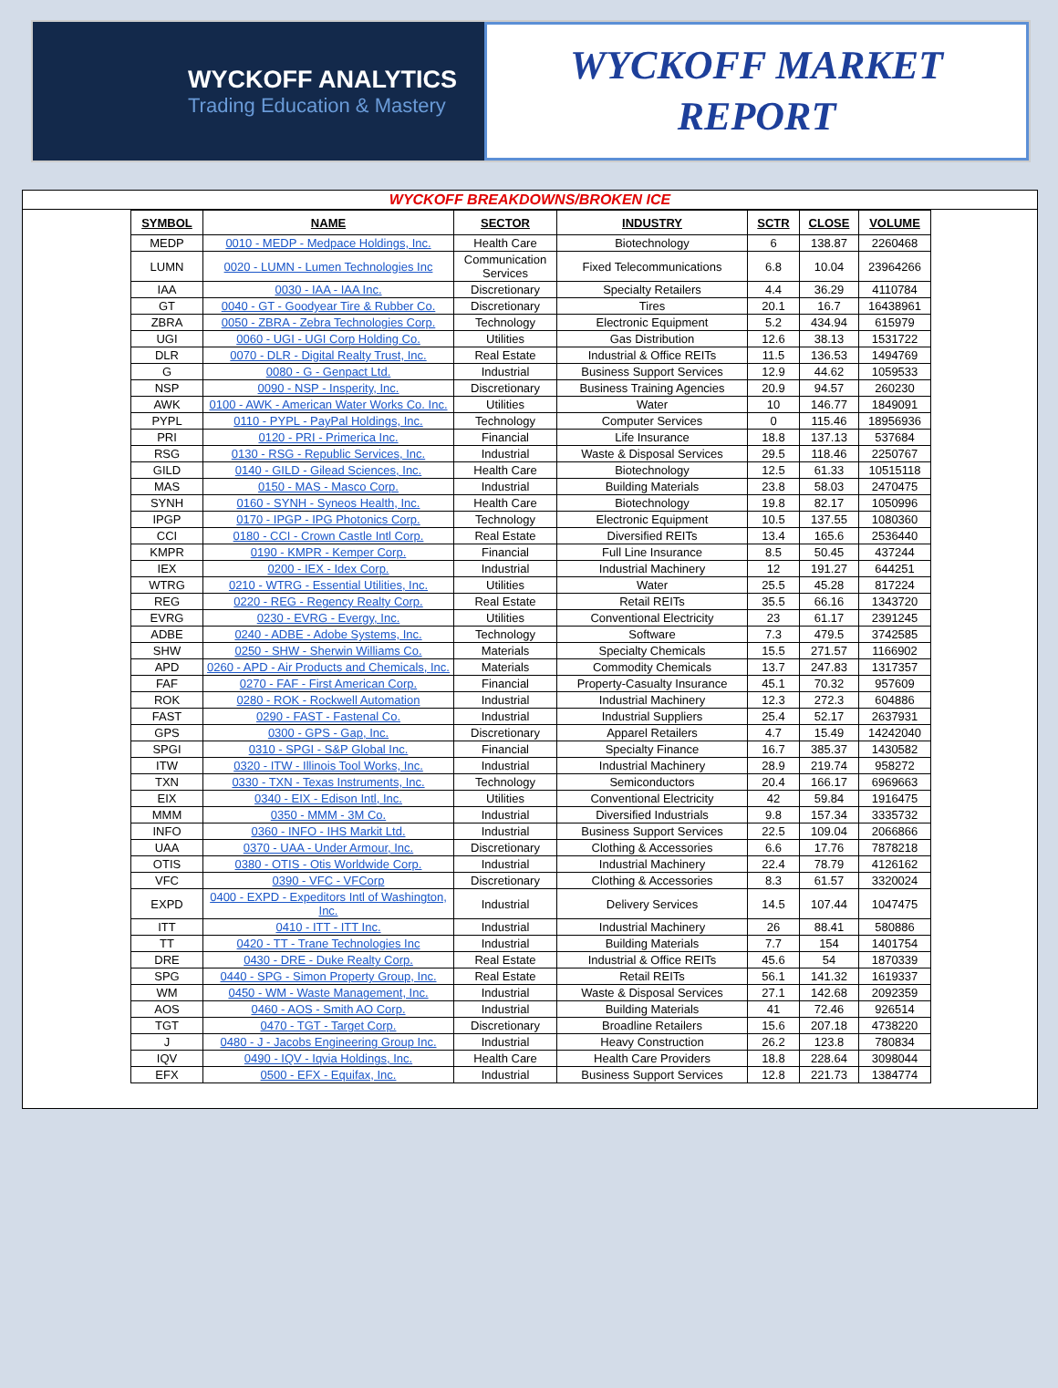WYCKOFF ANALYTICS
Trading Education & Mastery
WYCKOFF MARKET
REPORT
WYCKOFF BREAKDOWNS/BROKEN ICE
| SYMBOL | NAME | SECTOR | INDUSTRY | SCTR | CLOSE | VOLUME |
| --- | --- | --- | --- | --- | --- | --- |
| MEDP | 0010 - MEDP - Medpace Holdings, Inc. | Health Care | Biotechnology | 6 | 138.87 | 2260468 |
| LUMN | 0020 - LUMN - Lumen Technologies Inc | Communication Services | Fixed Telecommunications | 6.8 | 10.04 | 23964266 |
| IAA | 0030 - IAA - IAA Inc. | Discretionary | Specialty Retailers | 4.4 | 36.29 | 4110784 |
| GT | 0040 - GT - Goodyear Tire & Rubber Co. | Discretionary | Tires | 20.1 | 16.7 | 16438961 |
| ZBRA | 0050 - ZBRA - Zebra Technologies Corp. | Technology | Electronic Equipment | 5.2 | 434.94 | 615979 |
| UGI | 0060 - UGI - UGI Corp Holding Co. | Utilities | Gas Distribution | 12.6 | 38.13 | 1531722 |
| DLR | 0070 - DLR - Digital Realty Trust, Inc. | Real Estate | Industrial & Office REITs | 11.5 | 136.53 | 1494769 |
| G | 0080 - G - Genpact Ltd. | Industrial | Business Support Services | 12.9 | 44.62 | 1059533 |
| NSP | 0090 - NSP - Insperity, Inc. | Discretionary | Business Training Agencies | 20.9 | 94.57 | 260230 |
| AWK | 0100 - AWK - American Water Works Co. Inc. | Utilities | Water | 10 | 146.77 | 1849091 |
| PYPL | 0110 - PYPL - PayPal Holdings, Inc. | Technology | Computer Services | 0 | 115.46 | 18956936 |
| PRI | 0120 - PRI - Primerica Inc. | Financial | Life Insurance | 18.8 | 137.13 | 537684 |
| RSG | 0130 - RSG - Republic Services, Inc. | Industrial | Waste & Disposal Services | 29.5 | 118.46 | 2250767 |
| GILD | 0140 - GILD - Gilead Sciences, Inc. | Health Care | Biotechnology | 12.5 | 61.33 | 10515118 |
| MAS | 0150 - MAS - Masco Corp. | Industrial | Building Materials | 23.8 | 58.03 | 2470475 |
| SYNH | 0160 - SYNH - Syneos Health, Inc. | Health Care | Biotechnology | 19.8 | 82.17 | 1050996 |
| IPGP | 0170 - IPGP - IPG Photonics Corp. | Technology | Electronic Equipment | 10.5 | 137.55 | 1080360 |
| CCI | 0180 - CCI - Crown Castle Intl Corp. | Real Estate | Diversified REITs | 13.4 | 165.6 | 2536440 |
| KMPR | 0190 - KMPR - Kemper Corp. | Financial | Full Line Insurance | 8.5 | 50.45 | 437244 |
| IEX | 0200 - IEX - Idex Corp. | Industrial | Industrial Machinery | 12 | 191.27 | 644251 |
| WTRG | 0210 - WTRG - Essential Utilities, Inc. | Utilities | Water | 25.5 | 45.28 | 817224 |
| REG | 0220 - REG - Regency Realty Corp. | Real Estate | Retail REITs | 35.5 | 66.16 | 1343720 |
| EVRG | 0230 - EVRG - Evergy, Inc. | Utilities | Conventional Electricity | 23 | 61.17 | 2391245 |
| ADBE | 0240 - ADBE - Adobe Systems, Inc. | Technology | Software | 7.3 | 479.5 | 3742585 |
| SHW | 0250 - SHW - Sherwin Williams Co. | Materials | Specialty Chemicals | 15.5 | 271.57 | 1166902 |
| APD | 0260 - APD - Air Products and Chemicals, Inc. | Materials | Commodity Chemicals | 13.7 | 247.83 | 1317357 |
| FAF | 0270 - FAF - First American Corp. | Financial | Property-Casualty Insurance | 45.1 | 70.32 | 957609 |
| ROK | 0280 - ROK - Rockwell Automation | Industrial | Industrial Machinery | 12.3 | 272.3 | 604886 |
| FAST | 0290 - FAST - Fastenal Co. | Industrial | Industrial Suppliers | 25.4 | 52.17 | 2637931 |
| GPS | 0300 - GPS - Gap, Inc. | Discretionary | Apparel Retailers | 4.7 | 15.49 | 14242040 |
| SPGI | 0310 - SPGI - S&P Global Inc. | Financial | Specialty Finance | 16.7 | 385.37 | 1430582 |
| ITW | 0320 - ITW - Illinois Tool Works, Inc. | Industrial | Industrial Machinery | 28.9 | 219.74 | 958272 |
| TXN | 0330 - TXN - Texas Instruments, Inc. | Technology | Semiconductors | 20.4 | 166.17 | 6969663 |
| EIX | 0340 - EIX - Edison Intl, Inc. | Utilities | Conventional Electricity | 42 | 59.84 | 1916475 |
| MMM | 0350 - MMM - 3M Co. | Industrial | Diversified Industrials | 9.8 | 157.34 | 3335732 |
| INFO | 0360 - INFO - IHS Markit Ltd. | Industrial | Business Support Services | 22.5 | 109.04 | 2066866 |
| UAA | 0370 - UAA - Under Armour, Inc. | Discretionary | Clothing & Accessories | 6.6 | 17.76 | 7878218 |
| OTIS | 0380 - OTIS - Otis Worldwide Corp. | Industrial | Industrial Machinery | 22.4 | 78.79 | 4126162 |
| VFC | 0390 - VFC - VFCorp | Discretionary | Clothing & Accessories | 8.3 | 61.57 | 3320024 |
| EXPD | 0400 - EXPD - Expeditors Intl of Washington, Inc. | Industrial | Delivery Services | 14.5 | 107.44 | 1047475 |
| ITT | 0410 - ITT - ITT Inc. | Industrial | Industrial Machinery | 26 | 88.41 | 580886 |
| TT | 0420 - TT - Trane Technologies Inc | Industrial | Building Materials | 7.7 | 154 | 1401754 |
| DRE | 0430 - DRE - Duke Realty Corp. | Real Estate | Industrial & Office REITs | 45.6 | 54 | 1870339 |
| SPG | 0440 - SPG - Simon Property Group, Inc. | Real Estate | Retail REITs | 56.1 | 141.32 | 1619337 |
| WM | 0450 - WM - Waste Management, Inc. | Industrial | Waste & Disposal Services | 27.1 | 142.68 | 2092359 |
| AOS | 0460 - AOS - Smith AO Corp. | Industrial | Building Materials | 41 | 72.46 | 926514 |
| TGT | 0470 - TGT - Target Corp. | Discretionary | Broadline Retailers | 15.6 | 207.18 | 4738220 |
| J | 0480 - J - Jacobs Engineering Group Inc. | Industrial | Heavy Construction | 26.2 | 123.8 | 780834 |
| IQV | 0490 - IQV - Iqvia Holdings, Inc. | Health Care | Health Care Providers | 18.8 | 228.64 | 3098044 |
| EFX | 0500 - EFX - Equifax, Inc. | Industrial | Business Support Services | 12.8 | 221.73 | 1384774 |